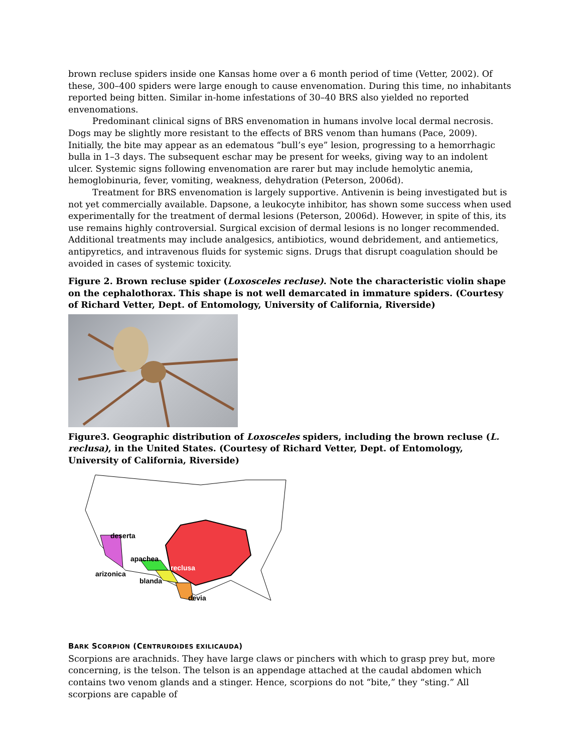brown recluse spiders inside one Kansas home over a 6 month period of time (Vetter, 2002). Of these, 300–400 spiders were large enough to cause envenomation. During this time, no inhabitants reported being bitten. Similar in-home infestations of 30–40 BRS also yielded no reported envenomations.
Predominant clinical signs of BRS envenomation in humans involve local dermal necrosis. Dogs may be slightly more resistant to the effects of BRS venom than humans (Pace, 2009). Initially, the bite may appear as an edematous “bull’s eye” lesion, progressing to a hemorrhagic bulla in 1–3 days. The subsequent eschar may be present for weeks, giving way to an indolent ulcer. Systemic signs following envenomation are rarer but may include hemolytic anemia, hemoglobinuria, fever, vomiting, weakness, dehydration (Peterson, 2006d).
Treatment for BRS envenomation is largely supportive. Antivenin is being investigated but is not yet commercially available. Dapsone, a leukocyte inhibitor, has shown some success when used experimentally for the treatment of dermal lesions (Peterson, 2006d). However, in spite of this, its use remains highly controversial. Surgical excision of dermal lesions is no longer recommended. Additional treatments may include analgesics, antibiotics, wound debridement, and antiemetics, antipyretics, and intravenous fluids for systemic signs. Drugs that disrupt coagulation should be avoided in cases of systemic toxicity.
Figure 2. Brown recluse spider (Loxosceles recluse). Note the characteristic violin shape on the cephalothorax. This shape is not well demarcated in immature spiders. (Courtesy of Richard Vetter, Dept. of Entomology, University of California, Riverside)
Figure3. Geographic distribution of Loxosceles spiders, including the brown recluse (L. reclusa), in the United States. (Courtesy of Richard Vetter, Dept. of Entomology, University of California, Riverside)
deserta
apachea
arizonica
reclusa
blanda
devia
BARK SCORPION (CENTRUROIDES EXILICAUDA)
Scorpions are arachnids. They have large claws or pinchers with which to grasp prey but, more concerning, is the telson. The telson is an appendage attached at the caudal abdomen which contains two venom glands and a stinger. Hence, scorpions do not “bite,” they “sting.” All scorpions are capable of